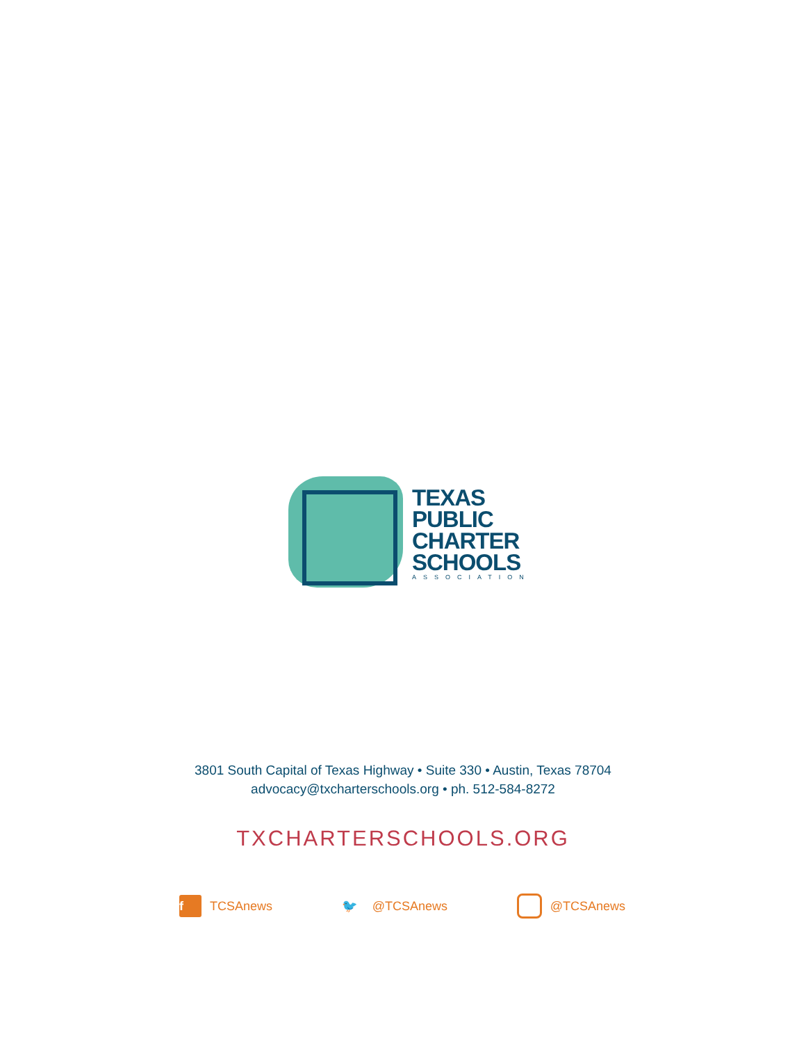TEXAS
PUBLIC
CHARTER
SCHOOLS
ASSOCIATION
3801 South Capital of Texas Highway • Suite 330 • Austin, Texas 78704
advocacy@txcharterschools.org • ph. 512-584-8272
TXCHARTERSCHOOLS.ORG
f TCSAnews 🐦 @TCSAnews @TCSAnews